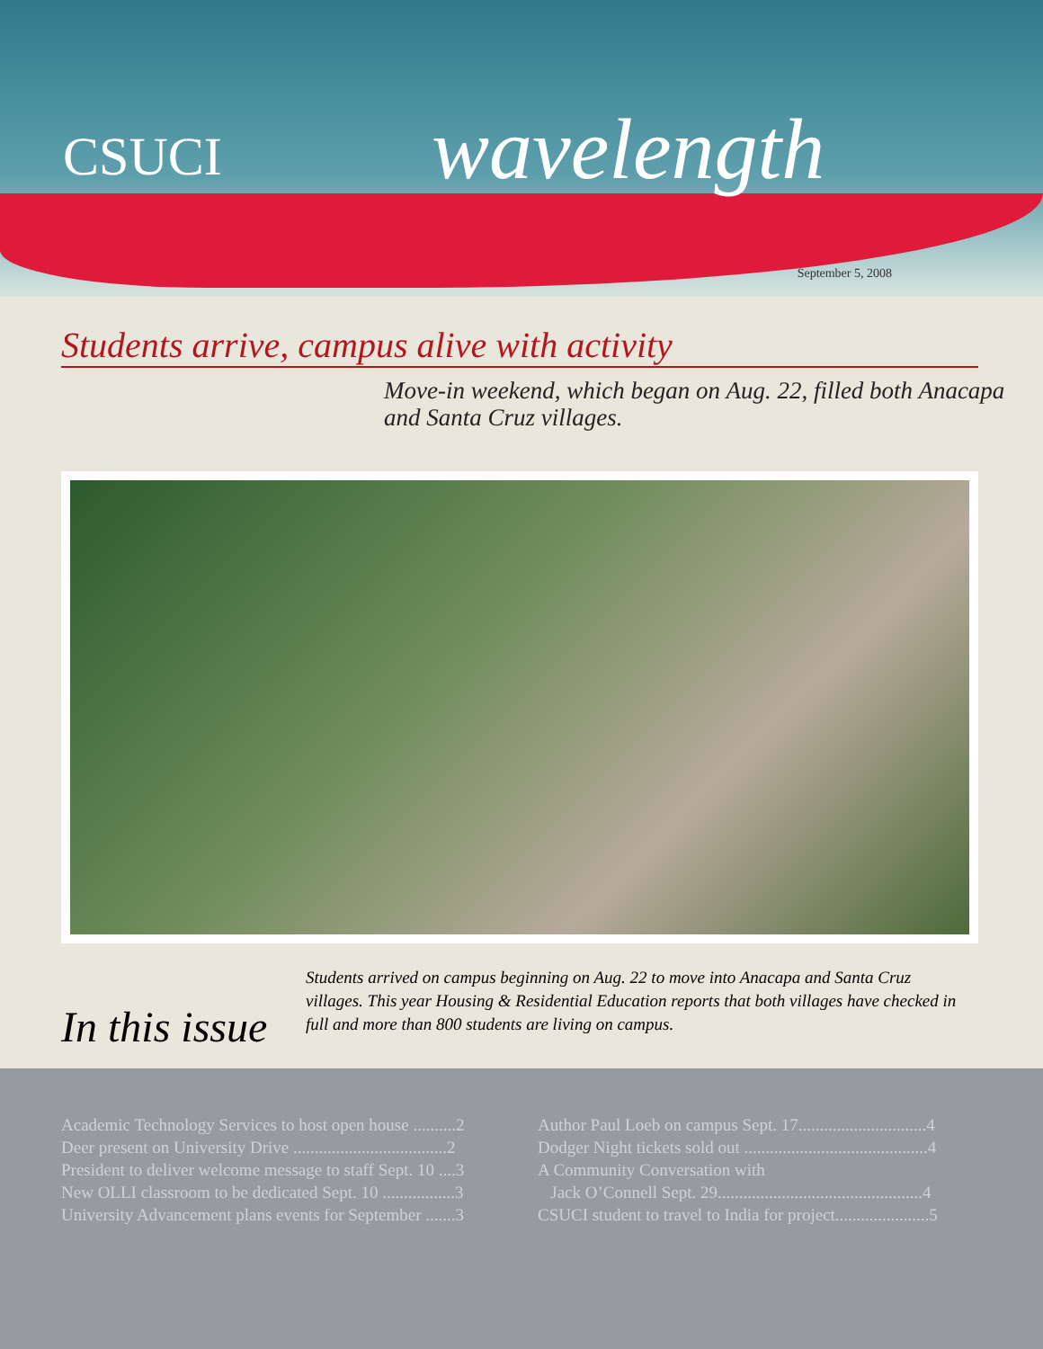CSUCI wavelength
September 5, 2008
Students arrive, campus alive with activity
Move-in weekend, which began on Aug. 22, filled both Anacapa and Santa Cruz villages.
In this issue
Students arrived on campus beginning on Aug. 22 to move into Anacapa and Santa Cruz villages. This year Housing & Residential Education reports that both villages have checked in full and more than 800 students are living on campus.
Academic Technology Services to host open house ..........2
Deer present on University Drive ....................................2
President to deliver welcome message to staff Sept. 10 ....3
New OLLI classroom to be dedicated Sept. 10 .................3
University Advancement plans events for September .......3
Author Paul Loeb on campus Sept. 17..............................4
Dodger Night tickets sold out ...........................................4
A Community Conversation with
Jack O’Connell Sept. 29................................................4
CSUCI student to travel to India for project......................5